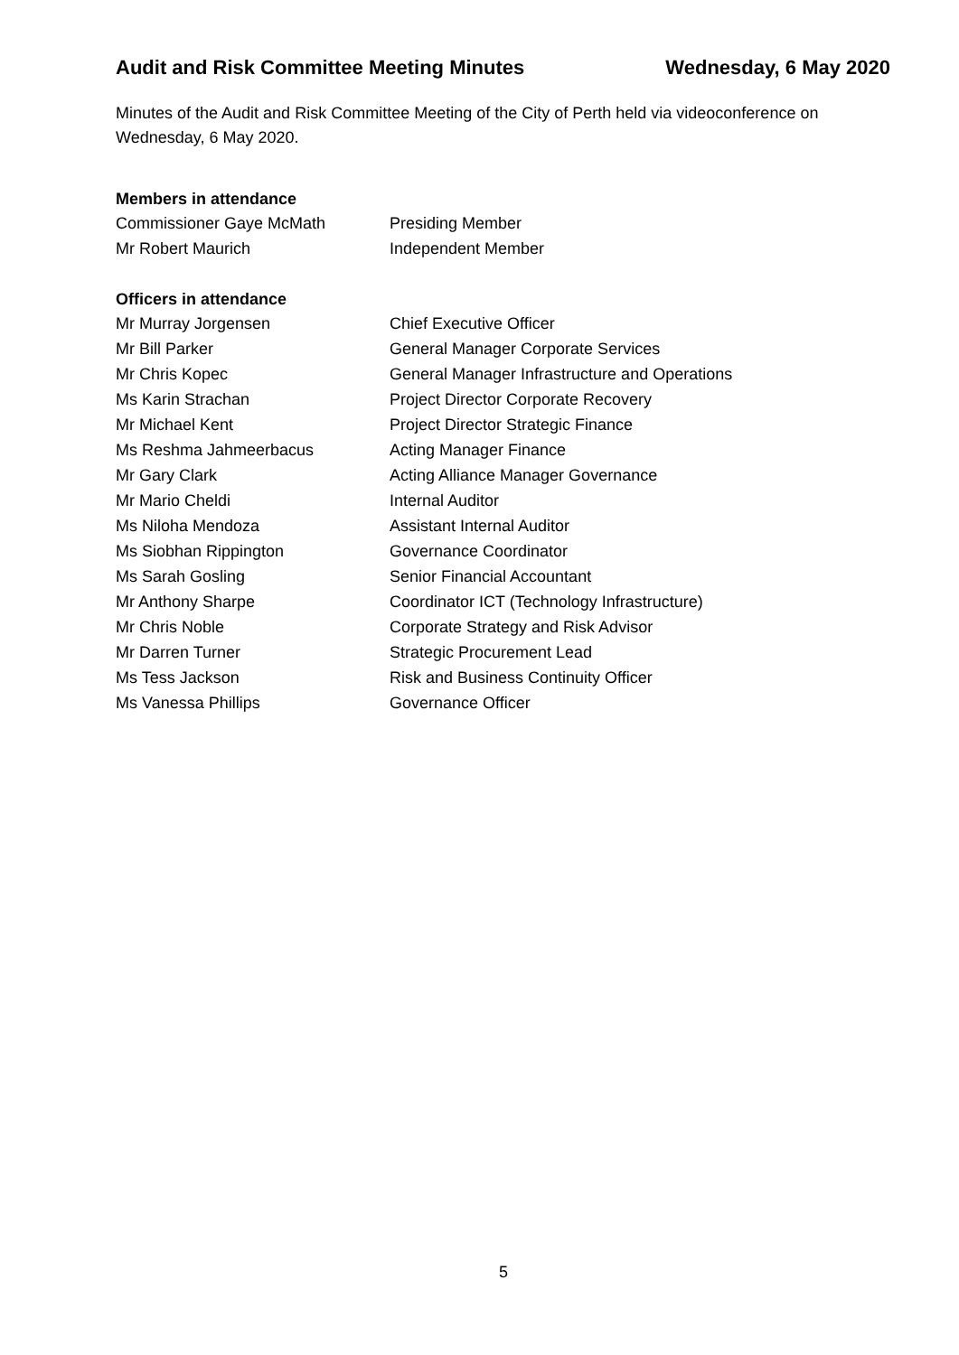Audit and Risk Committee Meeting Minutes Wednesday, 6 May 2020
Minutes of the Audit and Risk Committee Meeting of the City of Perth held via videoconference on Wednesday, 6 May 2020.
Members in attendance
| Commissioner Gaye McMath | Presiding Member |
| Mr Robert Maurich | Independent Member |
Officers in attendance
| Mr Murray Jorgensen | Chief Executive Officer |
| Mr Bill Parker | General Manager Corporate Services |
| Mr Chris Kopec | General Manager Infrastructure and Operations |
| Ms Karin Strachan | Project Director Corporate Recovery |
| Mr Michael Kent | Project Director Strategic Finance |
| Ms Reshma Jahmeerbacus | Acting Manager Finance |
| Mr Gary Clark | Acting Alliance Manager Governance |
| Mr Mario Cheldi | Internal Auditor |
| Ms Niloha Mendoza | Assistant Internal Auditor |
| Ms Siobhan Rippington | Governance Coordinator |
| Ms Sarah Gosling | Senior Financial Accountant |
| Mr Anthony Sharpe | Coordinator ICT (Technology Infrastructure) |
| Mr Chris Noble | Corporate Strategy and Risk Advisor |
| Mr Darren Turner | Strategic Procurement Lead |
| Ms Tess Jackson | Risk and Business Continuity Officer |
| Ms Vanessa Phillips | Governance Officer |
5